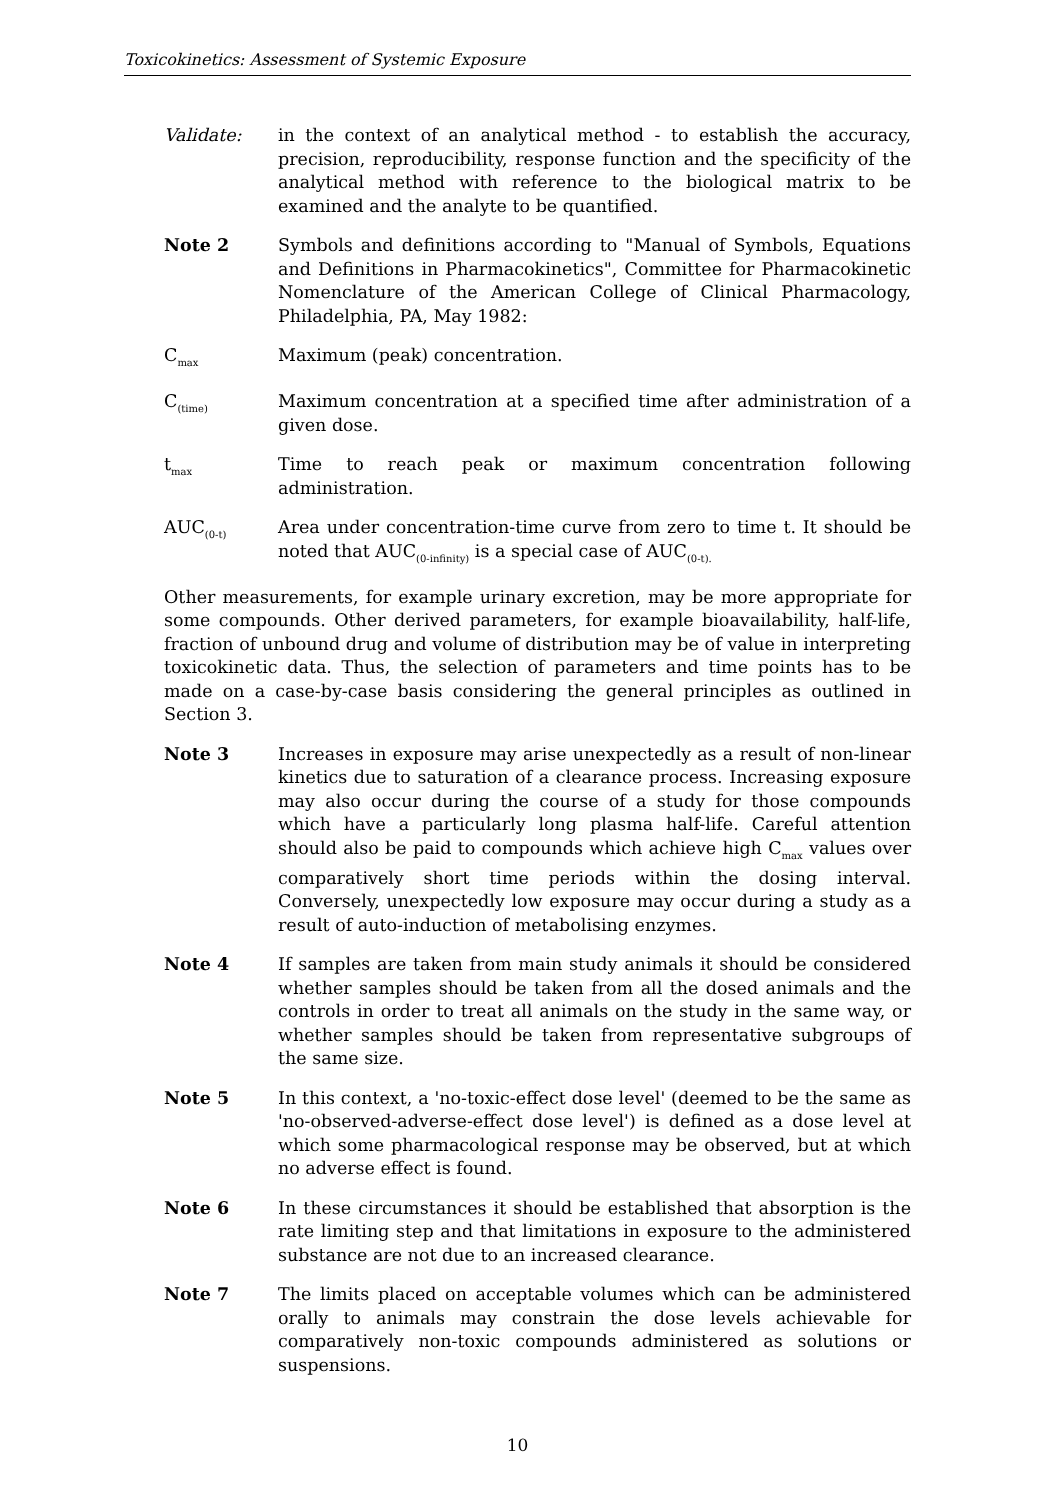Toxicokinetics: Assessment of Systemic Exposure
Validate: in the context of an analytical method - to establish the accuracy, precision, reproducibility, response function and the specificity of the analytical method with reference to the biological matrix to be examined and the analyte to be quantified.
Note 2 Symbols and definitions according to "Manual of Symbols, Equations and Definitions in Pharmacokinetics", Committee for Pharmacokinetic Nomenclature of the American College of Clinical Pharmacology, Philadelphia, PA, May 1982:
C<sub>max</sub>
Maximum (peak) concentration.
C<sub>(time)</sub>
Maximum concentration at a specified time after administration of a given dose.
t<sub>max</sub>
Time to reach peak or maximum concentration following administration.
AUC<sub>(0-t)</sub>
Area under concentration-time curve from zero to time t. It should be noted that AUC<sub>(0-infinity)</sub> is a special case of AUC<sub>(0-t).</sub>
Other measurements, for example urinary excretion, may be more appropriate for some compounds. Other derived parameters, for example bioavailability, half-life, fraction of unbound drug and volume of distribution may be of value in interpreting toxicokinetic data. Thus, the selection of parameters and time points has to be made on a case-by-case basis considering the general principles as outlined in Section 3.
Note 3 Increases in exposure may arise unexpectedly as a result of non-linear kinetics due to saturation of a clearance process. Increasing exposure may also occur during the course of a study for those compounds which have a particularly long plasma half-life. Careful attention should also be paid to compounds which achieve high C<sub>max</sub> values over comparatively short time periods within the dosing interval. Conversely, unexpectedly low exposure may occur during a study as a result of auto-induction of metabolising enzymes.
Note 4 If samples are taken from main study animals it should be considered whether samples should be taken from all the dosed animals and the controls in order to treat all animals on the study in the same way, or whether samples should be taken from representative subgroups of the same size.
Note 5 In this context, a 'no-toxic-effect dose level' (deemed to be the same as 'no-observed-adverse-effect dose level') is defined as a dose level at which some pharmacological response may be observed, but at which no adverse effect is found.
Note 6 In these circumstances it should be established that absorption is the rate limiting step and that limitations in exposure to the administered substance are not due to an increased clearance.
Note 7 The limits placed on acceptable volumes which can be administered orally to animals may constrain the dose levels achievable for comparatively non-toxic compounds administered as solutions or suspensions.
10